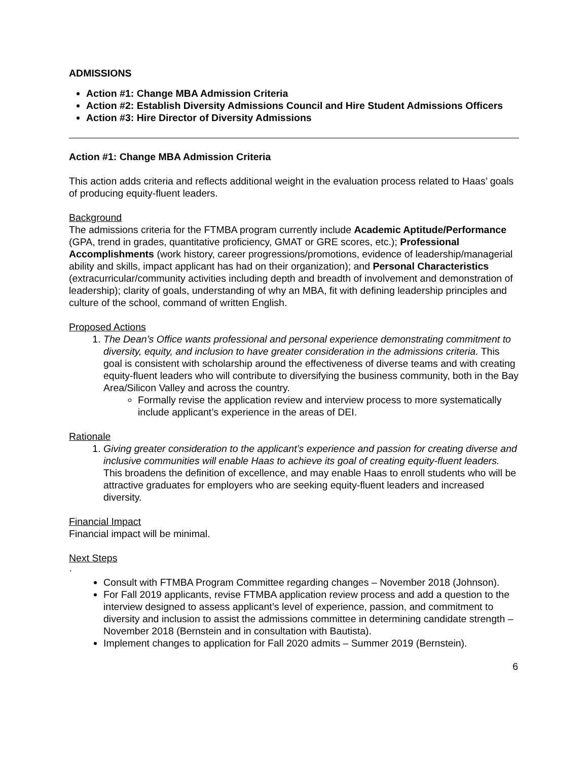ADMISSIONS
Action #1: Change MBA Admission Criteria
Action #2: Establish Diversity Admissions Council and Hire Student Admissions Officers
Action #3: Hire Director of Diversity Admissions
Action #1: Change MBA Admission Criteria
This action adds criteria and reflects additional weight in the evaluation process related to Haas’ goals of producing equity-fluent leaders.
Background
The admissions criteria for the FTMBA program currently include Academic Aptitude/Performance (GPA, trend in grades, quantitative proficiency, GMAT or GRE scores, etc.); Professional Accomplishments (work history, career progressions/promotions, evidence of leadership/managerial ability and skills, impact applicant has had on their organization); and Personal Characteristics (extracurricular/community activities including depth and breadth of involvement and demonstration of leadership); clarity of goals, understanding of why an MBA, fit with defining leadership principles and culture of the school, command of written English.
Proposed Actions
1. The Dean’s Office wants professional and personal experience demonstrating commitment to diversity, equity, and inclusion to have greater consideration in the admissions criteria. This goal is consistent with scholarship around the effectiveness of diverse teams and with creating equity-fluent leaders who will contribute to diversifying the business community, both in the Bay Area/Silicon Valley and across the country.
Formally revise the application review and interview process to more systematically include applicant’s experience in the areas of DEI.
Rationale
1. Giving greater consideration to the applicant’s experience and passion for creating diverse and inclusive communities will enable Haas to achieve its goal of creating equity-fluent leaders. This broadens the definition of excellence, and may enable Haas to enroll students who will be attractive graduates for employers who are seeking equity-fluent leaders and increased diversity.
Financial Impact
Financial impact will be minimal.
Next Steps
·
Consult with FTMBA Program Committee regarding changes – November 2018 (Johnson).
For Fall 2019 applicants, revise FTMBA application review process and add a question to the interview designed to assess applicant’s level of experience, passion, and commitment to diversity and inclusion to assist the admissions committee in determining candidate strength – November 2018 (Bernstein and in consultation with Bautista).
Implement changes to application for Fall 2020 admits – Summer 2019 (Bernstein).
6